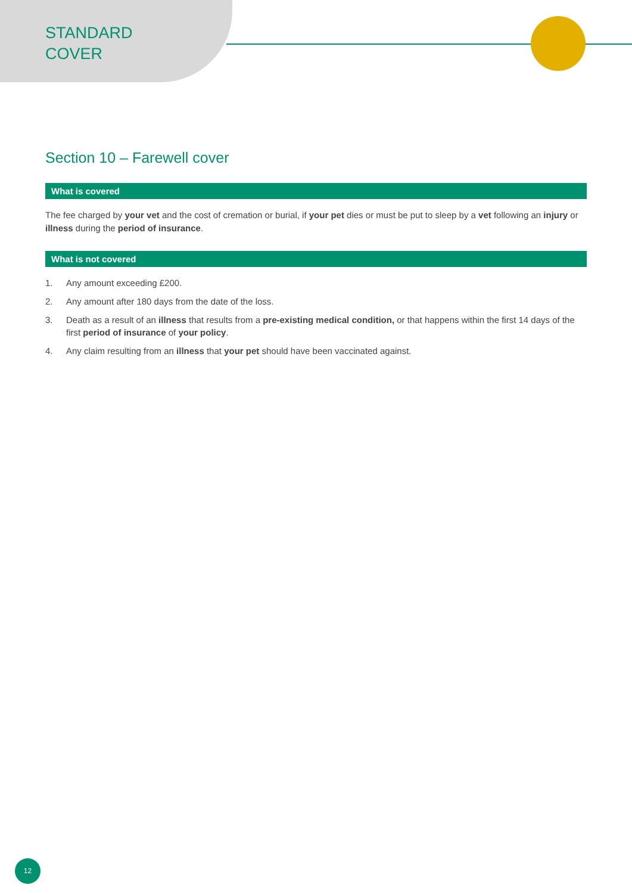STANDARD
COVER
Section 10 – Farewell cover
What is covered
The fee charged by your vet and the cost of cremation or burial, if your pet dies or must be put to sleep by a vet following an injury or illness during the period of insurance.
What is not covered
1. Any amount exceeding £200.
2. Any amount after 180 days from the date of the loss.
3. Death as a result of an illness that results from a pre-existing medical condition, or that happens within the first 14 days of the first period of insurance of your policy.
4. Any claim resulting from an illness that your pet should have been vaccinated against.
12